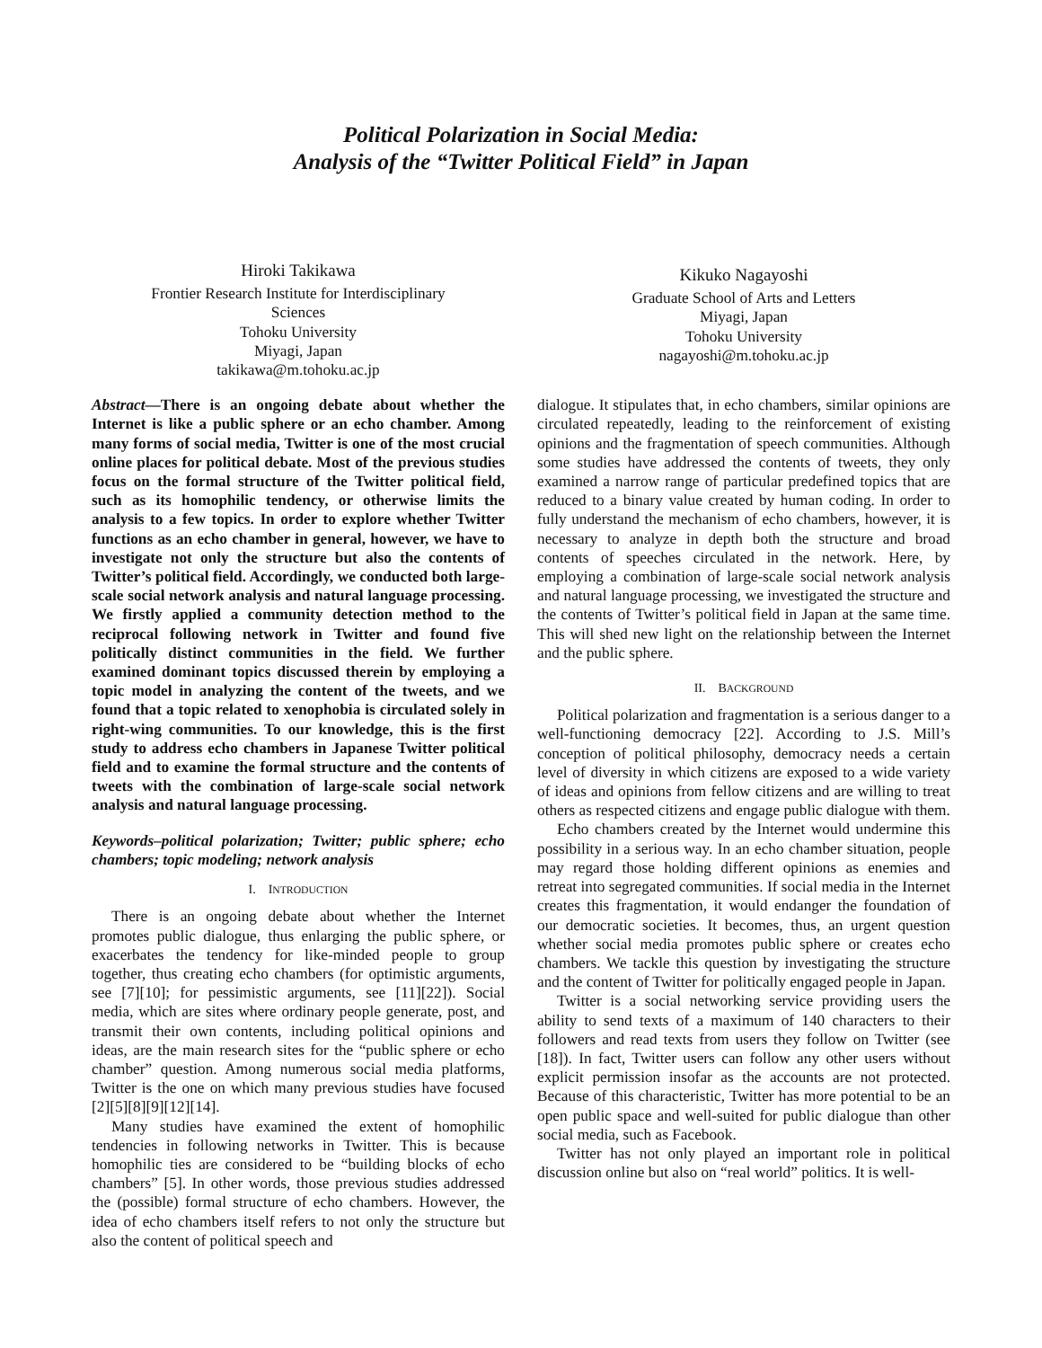Political Polarization in Social Media:
Analysis of the “Twitter Political Field” in Japan
Hiroki Takikawa
Frontier Research Institute for Interdisciplinary
Sciences
Tohoku University
Miyagi, Japan
takikawa@m.tohoku.ac.jp
Kikuko Nagayoshi
Graduate School of Arts and Letters
Miyagi, Japan
Tohoku University
nagayoshi@m.tohoku.ac.jp
Abstract—There is an ongoing debate about whether the Internet is like a public sphere or an echo chamber. Among many forms of social media, Twitter is one of the most crucial online places for political debate. Most of the previous studies focus on the formal structure of the Twitter political field, such as its homophilic tendency, or otherwise limits the analysis to a few topics. In order to explore whether Twitter functions as an echo chamber in general, however, we have to investigate not only the structure but also the contents of Twitter’s political field. Accordingly, we conducted both large-scale social network analysis and natural language processing. We firstly applied a community detection method to the reciprocal following network in Twitter and found five politically distinct communities in the field. We further examined dominant topics discussed therein by employing a topic model in analyzing the content of the tweets, and we found that a topic related to xenophobia is circulated solely in right-wing communities. To our knowledge, this is the first study to address echo chambers in Japanese Twitter political field and to examine the formal structure and the contents of tweets with the combination of large-scale social network analysis and natural language processing.
Keywords–political polarization; Twitter; public sphere; echo chambers; topic modeling; network analysis
I. INTRODUCTION
There is an ongoing debate about whether the Internet promotes public dialogue, thus enlarging the public sphere, or exacerbates the tendency for like-minded people to group together, thus creating echo chambers (for optimistic arguments, see [7][10]; for pessimistic arguments, see [11][22]). Social media, which are sites where ordinary people generate, post, and transmit their own contents, including political opinions and ideas, are the main research sites for the “public sphere or echo chamber” question. Among numerous social media platforms, Twitter is the one on which many previous studies have focused [2][5][8][9][12][14].
Many studies have examined the extent of homophilic tendencies in following networks in Twitter. This is because homophilic ties are considered to be “building blocks of echo chambers” [5]. In other words, those previous studies addressed the (possible) formal structure of echo chambers. However, the idea of echo chambers itself refers to not only the structure but also the content of political speech and
dialogue. It stipulates that, in echo chambers, similar opinions are circulated repeatedly, leading to the reinforcement of existing opinions and the fragmentation of speech communities. Although some studies have addressed the contents of tweets, they only examined a narrow range of particular predefined topics that are reduced to a binary value created by human coding. In order to fully understand the mechanism of echo chambers, however, it is necessary to analyze in depth both the structure and broad contents of speeches circulated in the network. Here, by employing a combination of large-scale social network analysis and natural language processing, we investigated the structure and the contents of Twitter’s political field in Japan at the same time. This will shed new light on the relationship between the Internet and the public sphere.
II. BACKGROUND
Political polarization and fragmentation is a serious danger to a well-functioning democracy [22]. According to J.S. Mill’s conception of political philosophy, democracy needs a certain level of diversity in which citizens are exposed to a wide variety of ideas and opinions from fellow citizens and are willing to treat others as respected citizens and engage public dialogue with them.
Echo chambers created by the Internet would undermine this possibility in a serious way. In an echo chamber situation, people may regard those holding different opinions as enemies and retreat into segregated communities. If social media in the Internet creates this fragmentation, it would endanger the foundation of our democratic societies. It becomes, thus, an urgent question whether social media promotes public sphere or creates echo chambers. We tackle this question by investigating the structure and the content of Twitter for politically engaged people in Japan.
Twitter is a social networking service providing users the ability to send texts of a maximum of 140 characters to their followers and read texts from users they follow on Twitter (see [18]). In fact, Twitter users can follow any other users without explicit permission insofar as the accounts are not protected. Because of this characteristic, Twitter has more potential to be an open public space and well-suited for public dialogue than other social media, such as Facebook.
Twitter has not only played an important role in political discussion online but also on “real world” politics. It is well-